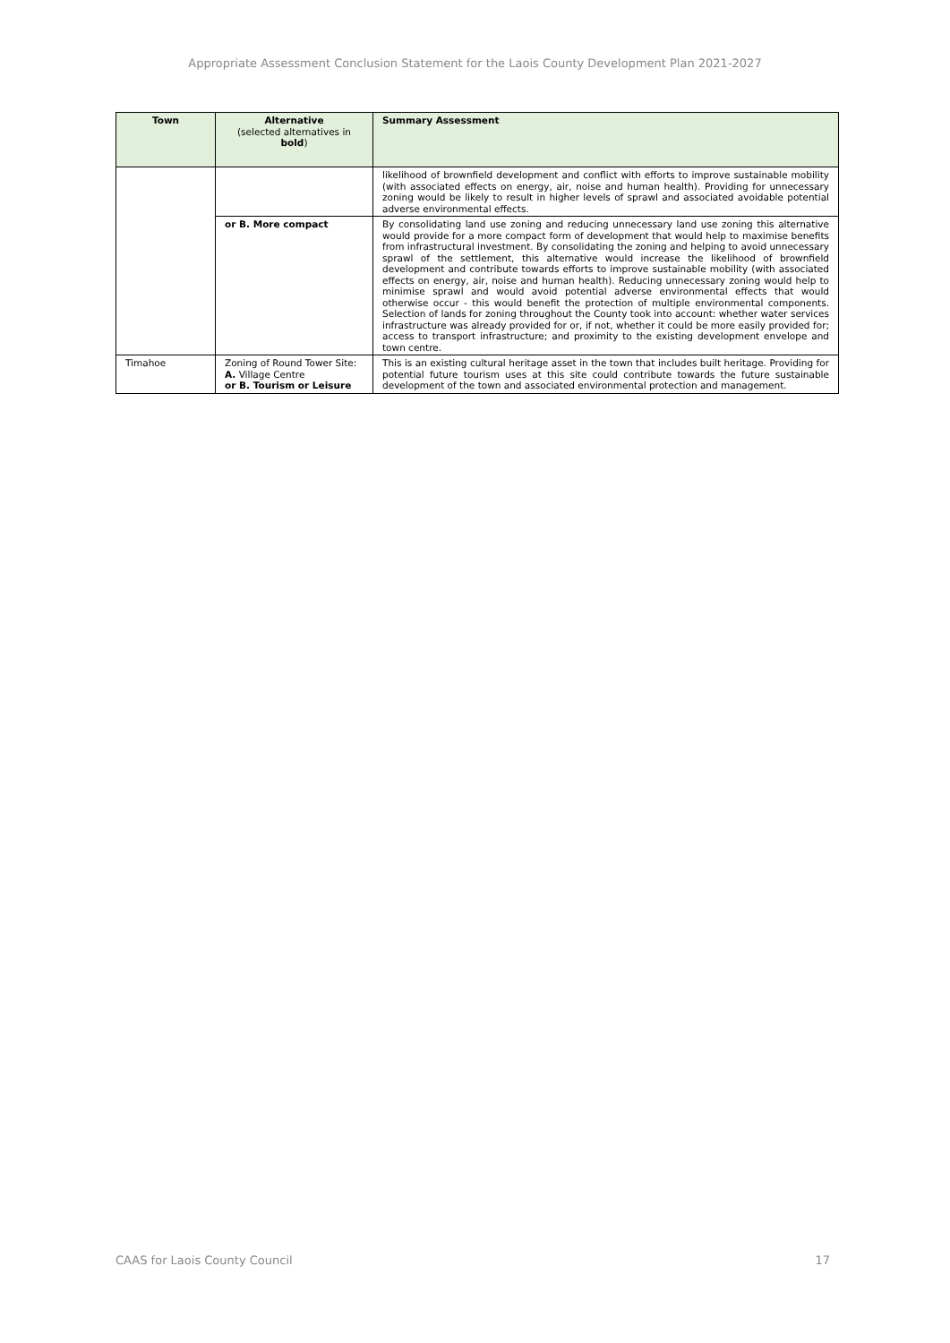Appropriate Assessment Conclusion Statement for the Laois County Development Plan 2021-2027
| Town | Alternative (selected alternatives in bold ) | Summary Assessment |
| --- | --- | --- |
| | | likelihood of brownfield development and conflict with efforts to improve sustainable mobility (with associated effects on energy, air, noise and human health). Providing for unnecessary zoning would be likely to result in higher levels of sprawl and associated avoidable potential adverse environmental effects. |
| | or B. More compact | By consolidating land use zoning and reducing unnecessary land use zoning this alternative would provide for a more compact form of development that would help to maximise benefits from infrastructural investment. By consolidating the zoning and helping to avoid unnecessary sprawl of the settlement, this alternative would increase the likelihood of brownfield development and contribute towards efforts to improve sustainable mobility (with associated effects on energy, air, noise and human health). Reducing unnecessary zoning would help to minimise sprawl and would avoid potential adverse environmental effects that would otherwise occur - this would benefit the protection of multiple environmental components. Selection of lands for zoning throughout the County took into account: whether water services infrastructure was already provided for or, if not, whether it could be more easily provided for; access to transport infrastructure; and proximity to the existing development envelope and town centre. |
| Timahoe | Zoning of Round Tower Site: A. Village Centre or B. Tourism or Leisure | This is an existing cultural heritage asset in the town that includes built heritage. Providing for potential future tourism uses at this site could contribute towards the future sustainable development of the town and associated environmental protection and management. |
CAAS for Laois County Council 17